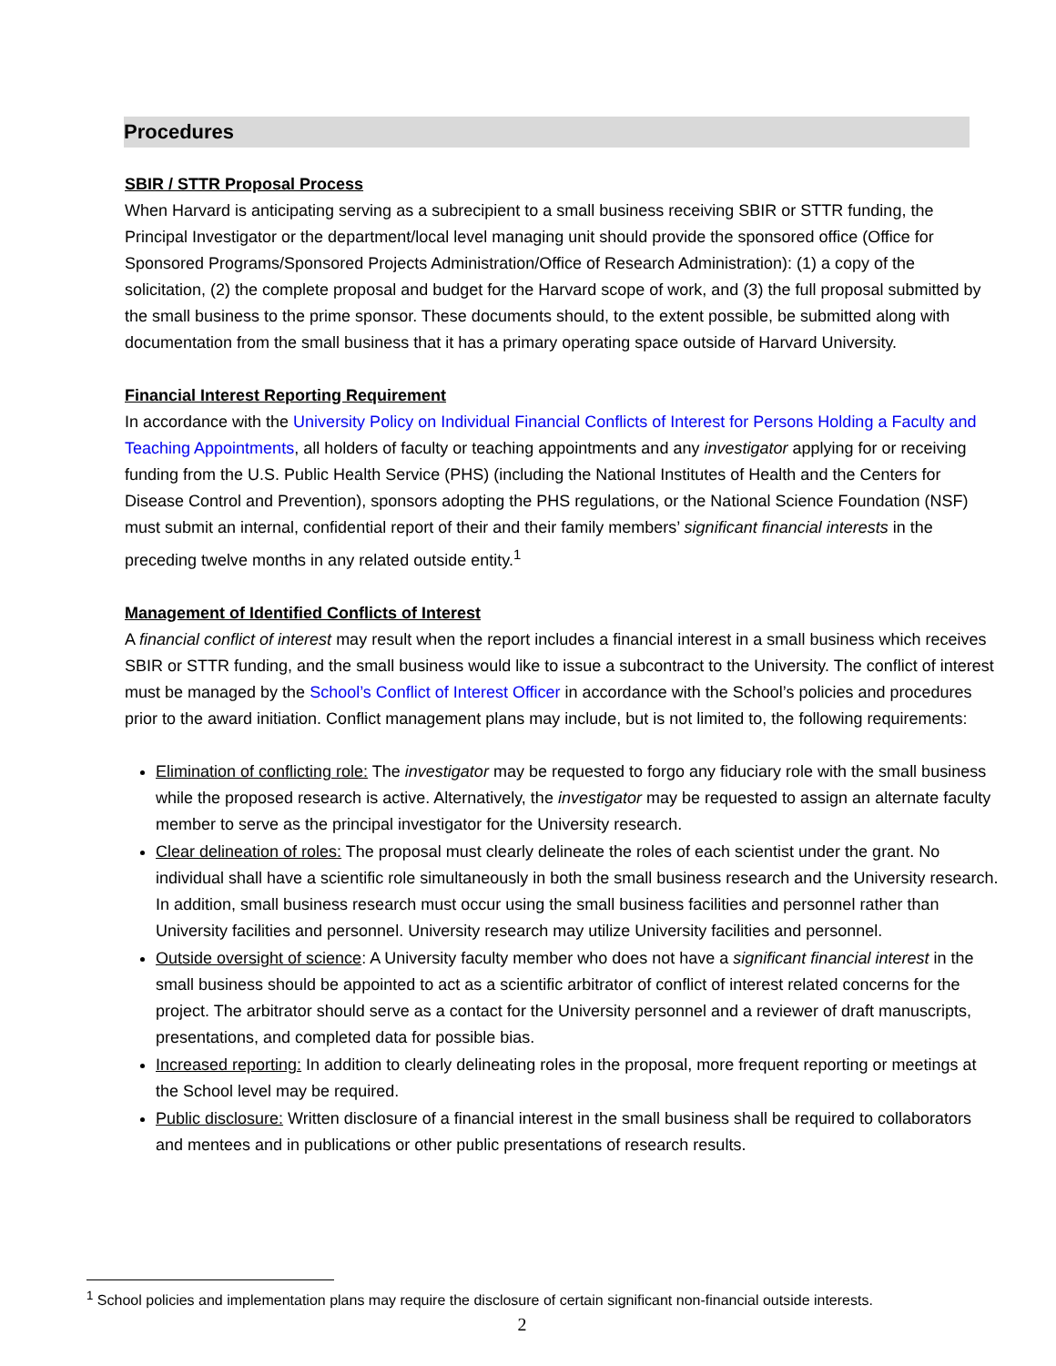Procedures
SBIR / STTR Proposal Process
When Harvard is anticipating serving as a subrecipient to a small business receiving SBIR or STTR funding, the Principal Investigator or the department/local level managing unit should provide the sponsored office (Office for Sponsored Programs/Sponsored Projects Administration/Office of Research Administration): (1) a copy of the solicitation, (2) the complete proposal and budget for the Harvard scope of work, and (3) the full proposal submitted by the small business to the prime sponsor. These documents should, to the extent possible, be submitted along with documentation from the small business that it has a primary operating space outside of Harvard University.
Financial Interest Reporting Requirement
In accordance with the University Policy on Individual Financial Conflicts of Interest for Persons Holding a Faculty and Teaching Appointments, all holders of faculty or teaching appointments and any investigator applying for or receiving funding from the U.S. Public Health Service (PHS) (including the National Institutes of Health and the Centers for Disease Control and Prevention), sponsors adopting the PHS regulations, or the National Science Foundation (NSF) must submit an internal, confidential report of their and their family members’ significant financial interests in the preceding twelve months in any related outside entity.<sup>1</sup>
Management of Identified Conflicts of Interest
A financial conflict of interest may result when the report includes a financial interest in a small business which receives SBIR or STTR funding, and the small business would like to issue a subcontract to the University. The conflict of interest must be managed by the School’s Conflict of Interest Officer in accordance with the School’s policies and procedures prior to the award initiation. Conflict management plans may include, but is not limited to, the following requirements:
Elimination of conflicting role: The investigator may be requested to forgo any fiduciary role with the small business while the proposed research is active. Alternatively, the investigator may be requested to assign an alternate faculty member to serve as the principal investigator for the University research.
Clear delineation of roles: The proposal must clearly delineate the roles of each scientist under the grant. No individual shall have a scientific role simultaneously in both the small business research and the University research. In addition, small business research must occur using the small business facilities and personnel rather than University facilities and personnel. University research may utilize University facilities and personnel.
Outside oversight of science: A University faculty member who does not have a significant financial interest in the small business should be appointed to act as a scientific arbitrator of conflict of interest related concerns for the project. The arbitrator should serve as a contact for the University personnel and a reviewer of draft manuscripts, presentations, and completed data for possible bias.
Increased reporting: In addition to clearly delineating roles in the proposal, more frequent reporting or meetings at the School level may be required.
Public disclosure: Written disclosure of a financial interest in the small business shall be required to collaborators and mentees and in publications or other public presentations of research results.
<sup>1</sup> School policies and implementation plans may require the disclosure of certain significant non-financial outside interests.
2